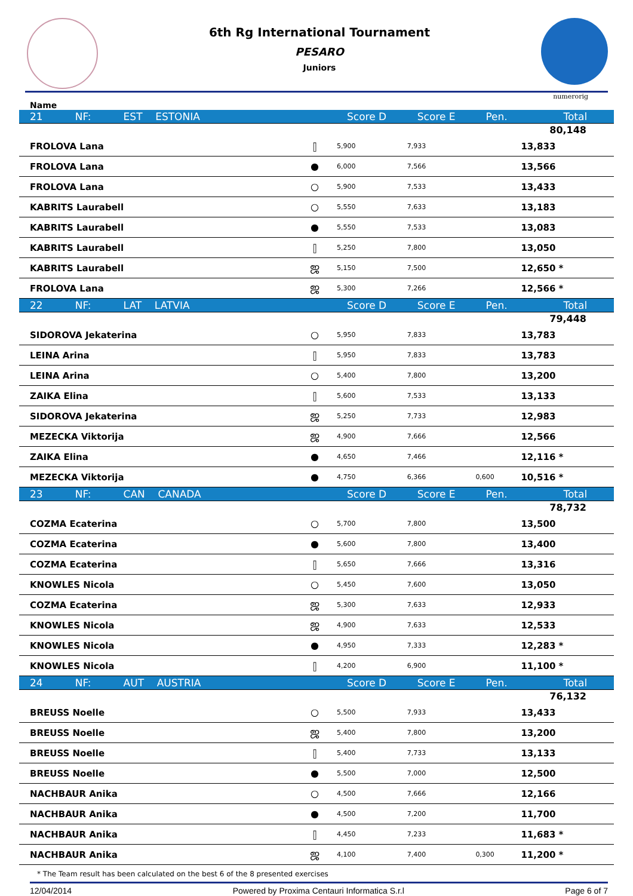6th Rg International Tournament
PESARO
Juniors
numerorig
Name
| 21 NF: EST ESTONIA | | Score D | Score E | Pen. | Total | |
| 80,148 | | | | | | |
| FROLOVA Lana | ⫿ | 5,900 | 7,933 | | 13,833 | |
| FROLOVA Lana | ● | 6,000 | 7,566 | | 13,566 | |
| FROLOVA Lana | ○ | 5,900 | 7,533 | | 13,433 | |
| KABRITS Laurabell | ○ | 5,550 | 7,633 | | 13,183 | |
| KABRITS Laurabell | ● | 5,550 | 7,533 | | 13,083 | |
| KABRITS Laurabell | ⫿ | 5,250 | 7,800 | | 13,050 | |
| KABRITS Laurabell | ஜ | 5,150 | 7,500 | | 12,650 * | |
| FROLOVA Lana | ஜ | 5,300 | 7,266 | | 12,566 * | |
| 22 NF: LAT LATVIA | | Score D | Score E | Pen. | Total | |
| 79,448 | | | | | | |
| SIDOROVA Jekaterina | ○ | 5,950 | 7,833 | | 13,783 | |
| LEINA Arina | ⫿ | 5,950 | 7,833 | | 13,783 | |
| LEINA Arina | ○ | 5,400 | 7,800 | | 13,200 | |
| ZAIKA Elina | ⫿ | 5,600 | 7,533 | | 13,133 | |
| SIDOROVA Jekaterina | ஜ | 5,250 | 7,733 | | 12,983 | |
| MEZECKA Viktorija | ஜ | 4,900 | 7,666 | | 12,566 | |
| ZAIKA Elina | ● | 4,650 | 7,466 | | 12,116 * | |
| MEZECKA Viktorija | ● | 4,750 | 6,366 | 0,600 | 10,516 * | |
| 23 NF: CAN CANADA | | Score D | Score E | Pen. | Total | |
| 78,732 | | | | | | |
| COZMA Ecaterina | ○ | 5,700 | 7,800 | | 13,500 | |
| COZMA Ecaterina | ● | 5,600 | 7,800 | | 13,400 | |
| COZMA Ecaterina | ⫿ | 5,650 | 7,666 | | 13,316 | |
| KNOWLES Nicola | ○ | 5,450 | 7,600 | | 13,050 | |
| COZMA Ecaterina | ஜ | 5,300 | 7,633 | | 12,933 | |
| KNOWLES Nicola | ஜ | 4,900 | 7,633 | | 12,533 | |
| KNOWLES Nicola | ● | 4,950 | 7,333 | | 12,283 * | |
| KNOWLES Nicola | ⫿ | 4,200 | 6,900 | | 11,100 * | |
| 24 NF: AUT AUSTRIA | | Score D | Score E | Pen. | Total | |
| 76,132 | | | | | | |
| BREUSS Noelle | ○ | 5,500 | 7,933 | | 13,433 | |
| BREUSS Noelle | ஜ | 5,400 | 7,800 | | 13,200 | |
| BREUSS Noelle | ⫿ | 5,400 | 7,733 | | 13,133 | |
| BREUSS Noelle | ● | 5,500 | 7,000 | | 12,500 | |
| NACHBAUR Anika | ○ | 4,500 | 7,666 | | 12,166 | |
| NACHBAUR Anika | ● | 4,500 | 7,200 | | 11,700 | |
| NACHBAUR Anika | ⫿ | 4,450 | 7,233 | | 11,683 * | |
| NACHBAUR Anika | ஜ | 4,100 | 7,400 | 0,300 | 11,200 * | |
* The Team result has been calculated on the best 6 of the 8 presented exercises
12/04/2014 Powered by Proxima Centauri Informatica S.r.l Page 6 of 7